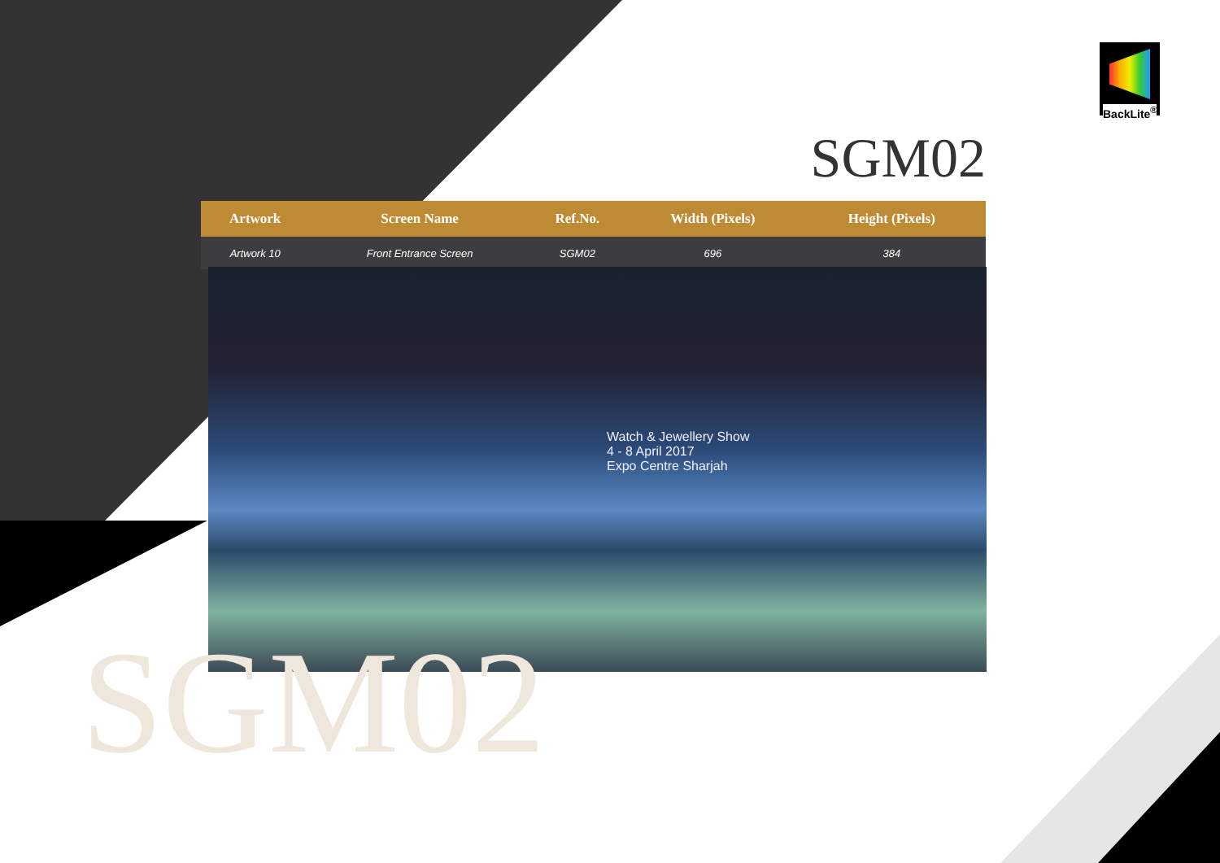BackLite<sup>®</sup>
SGM02
| Artwork | Screen Name | Ref.No. | Width (Pixels) | Height (Pixels) | |
| --- | --- | --- | --- | --- | --- |
| Artwork 10 | Front Entrance Screen | SGM02 | 696 | 384 | |
Watch & Jewellery Show
4 - 8 April 2017
Expo Centre Sharjah
SGM02